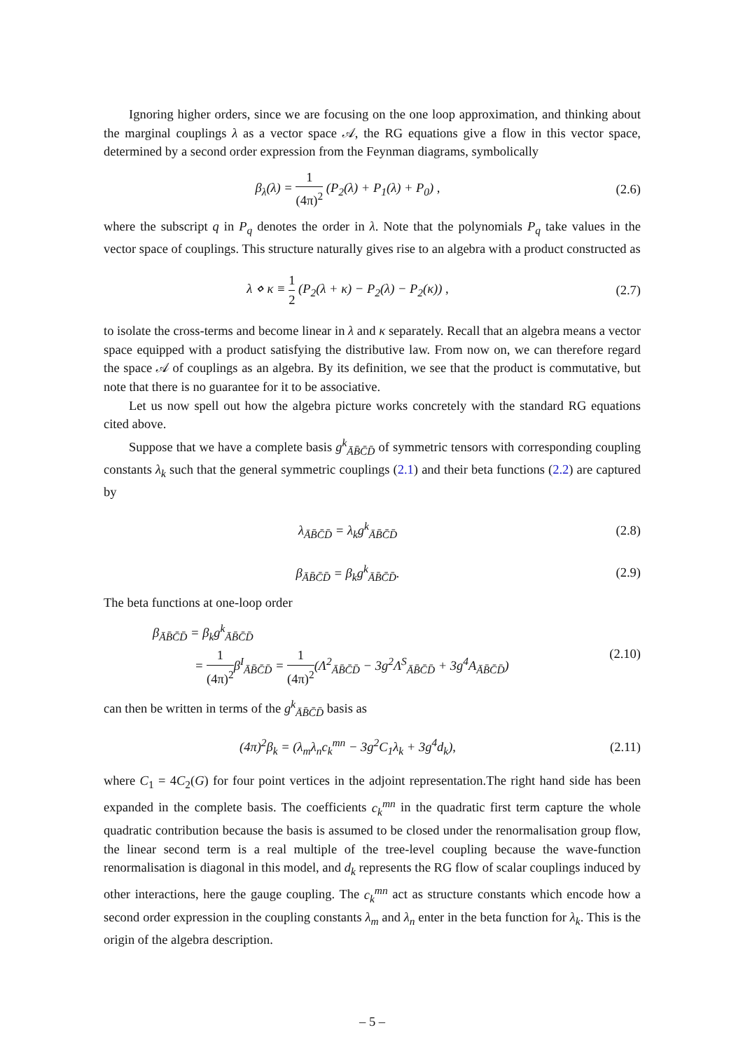Ignoring higher orders, since we are focusing on the one loop approximation, and thinking about the marginal couplings λ as a vector space 𝒜, the RG equations give a flow in this vector space, determined by a second order expression from the Feynman diagrams, symbolically
β<sub>λ</sub>(λ) = 1 (4π)<sup>2</sup> (P<sub>2</sub>(λ) + P<sub>1</sub>(λ) + P<sub>0</sub>) ,
(2.6)
where the subscript q in P<sub>q</sub> denotes the order in λ. Note that the polynomials P<sub>q</sub> take values in the vector space of couplings. This structure naturally gives rise to an algebra with a product constructed as
λ ⋄ κ ≡ 1 2 (P<sub>2</sub>(λ + κ) − P<sub>2</sub>(λ) − P<sub>2</sub>(κ)) ,
(2.7)
to isolate the cross-terms and become linear in λ and κ separately. Recall that an algebra means a vector space equipped with a product satisfying the distributive law. From now on, we can therefore regard the space 𝒜 of couplings as an algebra. By its definition, we see that the product is commutative, but note that there is no guarantee for it to be associative.
Let us now spell out how the algebra picture works concretely with the standard RG equations cited above.
Suppose that we have a complete basis g<sup>k</sup><sub>ĀB̄C̄D̄</sub> of symmetric tensors with corresponding coupling constants λ<sub>k</sub> such that the general symmetric couplings (2.1) and their beta functions (2.2) are captured by
λ<sub>ĀB̄C̄D̄</sub> = λ<sub>k</sub>g<sup>k</sup><sub>ĀB̄C̄D̄</sub> (2.8)
β<sub>ĀB̄C̄D̄</sub> = β<sub>k</sub>g<sup>k</sup><sub>ĀB̄C̄D̄</sub>. (2.9)
The beta functions at one-loop order
β<sub>ĀB̄C̄D̄</sub> = β<sub>k</sub>g<sup>k</sup><sub>ĀB̄C̄D̄</sub>
= 1 (4π)<sup>2</sup>β<sup>I</sup><sub>ĀB̄C̄D̄</sub> = 1 (4π)<sup>2</sup>(Λ<sup>2</sup><sub>ĀB̄C̄D̄</sub> − 3g<sup>2</sup>Λ<sup>S</sup><sub>ĀB̄C̄D̄</sub> + 3g<sup>4</sup>A<sub>ĀB̄C̄D̄</sub>)
(2.10)
can then be written in terms of the g<sup>k</sup><sub>ĀB̄C̄D̄</sub> basis as
(4π)<sup>2</sup>β<sub>k</sub> = (λ<sub>m</sub>λ<sub>n</sub>c<sub>k</sub><sup>mn</sup> − 3g<sup>2</sup>C<sub>1</sub>λ<sub>k</sub> + 3g<sup>4</sup>d<sub>k</sub>),
(2.11)
where C<sub>1</sub> = 4C<sub>2</sub>(G) for four point vertices in the adjoint representation.The right hand side has been expanded in the complete basis. The coefficients c<sub>k</sub><sup>mn</sup> in the quadratic first term capture the whole quadratic contribution because the basis is assumed to be closed under the renormalisation group flow, the linear second term is a real multiple of the tree-level coupling because the wave-function renormalisation is diagonal in this model, and d<sub>k</sub> represents the RG flow of scalar couplings induced by other interactions, here the gauge coupling. The c<sub>k</sub><sup>mn</sup> act as structure constants which encode how a second order expression in the coupling constants λ<sub>m</sub> and λ<sub>n</sub> enter in the beta function for λ<sub>k</sub>. This is the origin of the algebra description.
– 5 –